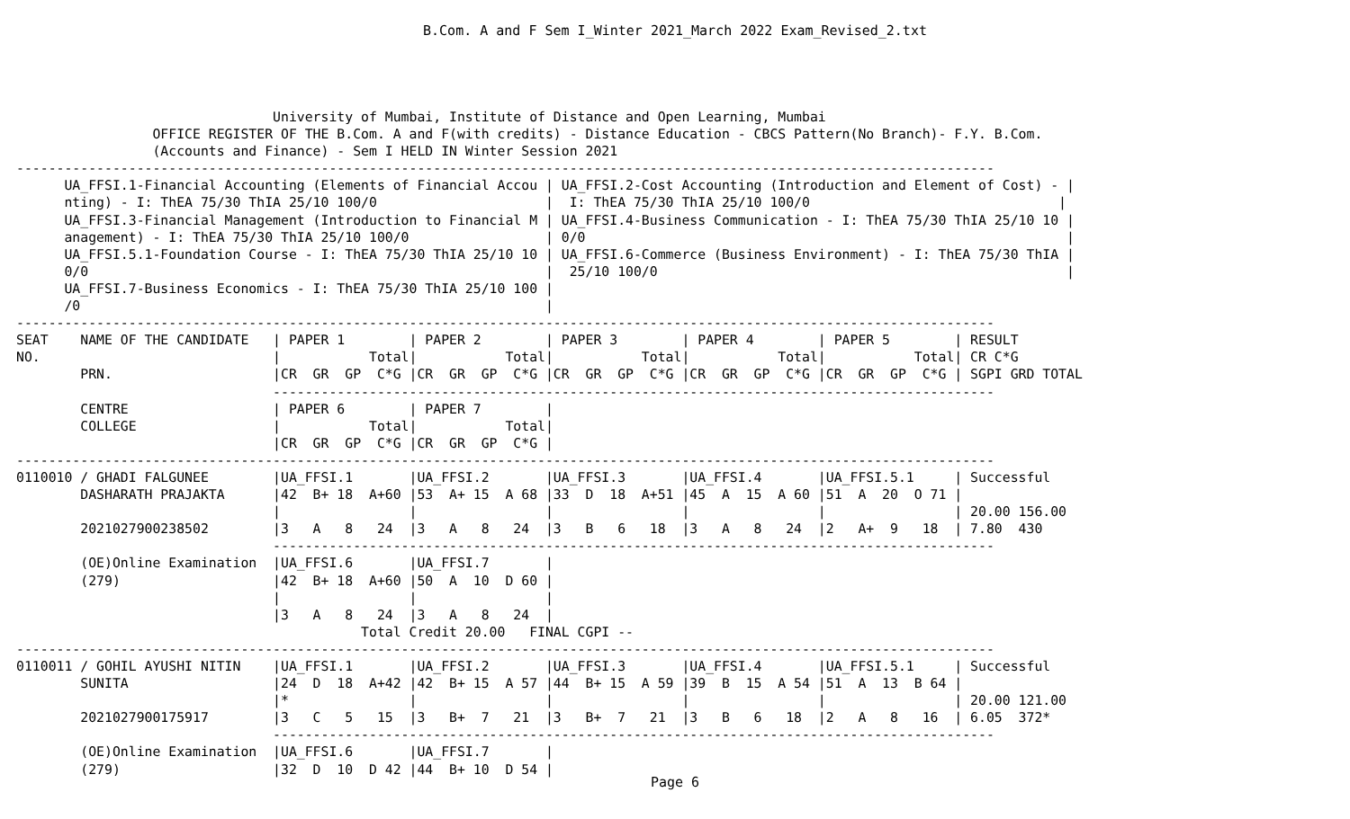B.Com. A and F Sem I_Winter 2021_March 2022 Exam_Revised_2.txt
                                University of Mumbai, Institute of Distance and Open Learning, Mumbai
                 OFFICE REGISTER OF THE B.Com. A and F(with credits) - Distance Education - CBCS Pattern(No Branch)- F.Y. B.Com.
                 (Accounts and Finance) - Sem I HELD IN Winter Session 2021
--------------------------------------------------------------------------------------------------------------------------
      UA_FFSI.1-Financial Accounting (Elements of Financial Accou | UA_FFSI.2-Cost Accounting (Introduction and Element of Cost) - |
      nting) - I: ThEA 75/30 ThIA 25/10 100/0                     |  I: ThEA 75/30 ThIA 25/10 100/0                               |
      UA_FFSI.3-Financial Management (Introduction to Financial M | UA_FFSI.4-Business Communication - I: ThEA 75/30 ThIA 25/10 10 |
      anagement) - I: ThEA 75/30 ThIA 25/10 100/0                 | 0/0                                                            |
      UA_FFSI.5.1-Foundation Course - I: ThEA 75/30 ThIA 25/10 10 | UA_FFSI.6-Commerce (Business Environment) - I: ThEA 75/30 ThIA |
      0/0                                                         |  25/10 100/0                                                   |
      UA_FFSI.7-Business Economics - I: ThEA 75/30 ThIA 25/10 100 |
      /0                                                          |
--------------------------------------------------------------------------------------------------------------------------
SEAT    NAME OF THE CANDIDATE   | PAPER 1        | PAPER 2        | PAPER 3        | PAPER 4        | PAPER 5        | RESULT
NO.                             |           Total|           Total|           Total|           Total|           Total| CR C*G
        PRN.                    |CR  GR  GP  C*G |CR  GR  GP  C*G |CR  GR  GP  C*G |CR  GR  GP  C*G |CR  GR  GP  C*G | SGPI GRD TOTAL
                                ------------------------------------------------------------------------------------------
        CENTRE                  | PAPER 6        | PAPER 7        |
        COLLEGE                 |           Total|           Total|
                                |CR  GR  GP  C*G |CR  GR  GP  C*G |
--------------------------------------------------------------------------------------------------------------------------
0110010 / GHADI FALGUNEE        |UA_FFSI.1       |UA_FFSI.2       |UA_FFSI.3       |UA_FFSI.4       |UA_FFSI.5.1     | Successful
        DASHARATH PRAJAKTA      |42  B+ 18  A+60 |53  A+ 15  A 68 |33  D  18  A+51 |45  A  15  A 60 |51  A  20  O 71 |
                                |                |                |                |                |                | 20.00 156.00
        2021027900238502        |3   A   8   24  |3   A   8   24  |3   B   6   18  |3   A   8   24  |2   A+  9   18  | 7.80  430
                                ------------------------------------------------------------------------------------------
        (OE)Online Examination  |UA_FFSI.6       |UA_FFSI.7       |
        (279)                   |42  B+ 18  A+60 |50  A  10  D 60 |
                                |                |                |
                                |3   A   8   24  |3   A   8   24  |
                                           Total Credit 20.00   FINAL CGPI --
--------------------------------------------------------------------------------------------------------------------------
0110011 / GOHIL AYUSHI NITIN    |UA_FFSI.1       |UA_FFSI.2       |UA_FFSI.3       |UA_FFSI.4       |UA_FFSI.5.1     | Successful
        SUNITA                  |24  D  18  A+42 |42  B+ 15  A 57 |44  B+ 15  A 59 |39  B  15  A 54 |51  A  13  B 64 |
                                |*               |                |                |                |                | 20.00 121.00
        2021027900175917        |3   C   5   15  |3   B+  7   21  |3   B+  7   21  |3   B   6   18  |2   A   8   16  | 6.05  372*
                                ------------------------------------------------------------------------------------------
        (OE)Online Examination  |UA_FFSI.6       |UA_FFSI.7       |
        (279)                   |32  D  10  D 42 |44  B+ 10  D 54 |
Page 6